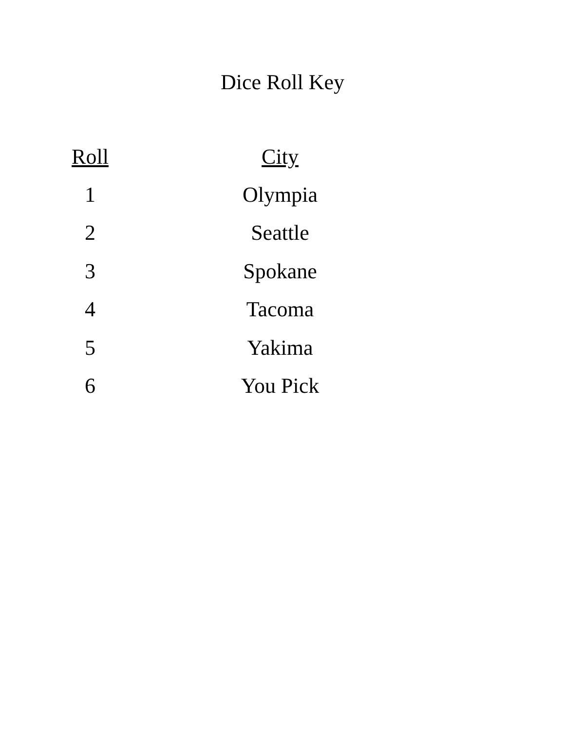Dice Roll Key
| Roll | City |
| --- | --- |
| 1 | Olympia |
| 2 | Seattle |
| 3 | Spokane |
| 4 | Tacoma |
| 5 | Yakima |
| 6 | You Pick |